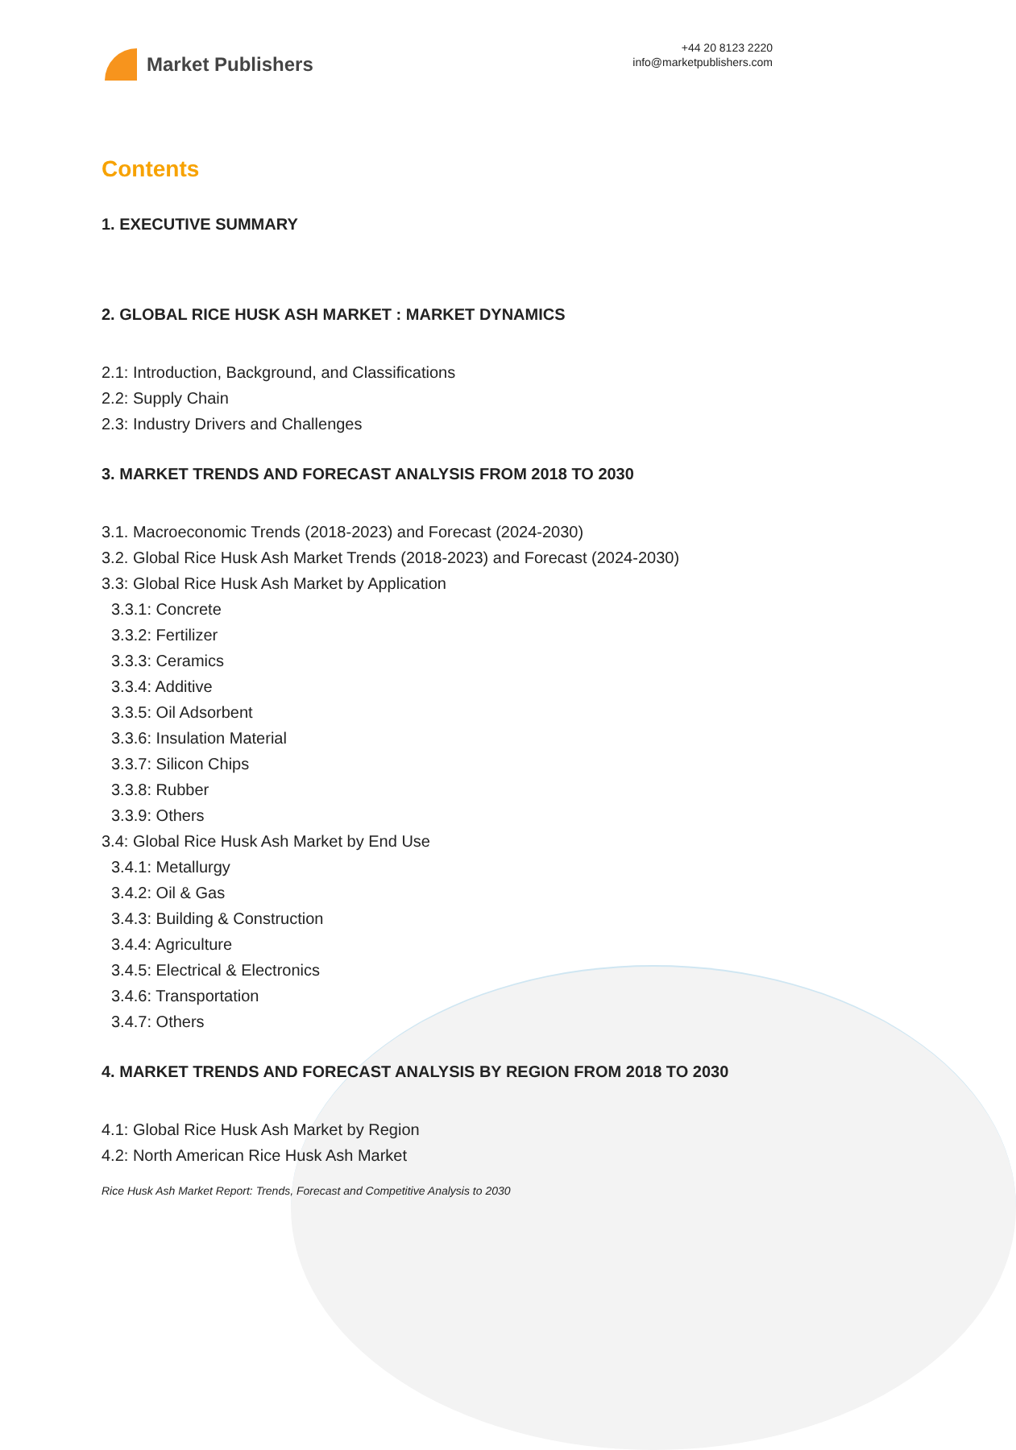Market Publishers
+44 20 8123 2220
info@marketpublishers.com
Contents
1. EXECUTIVE SUMMARY
2. GLOBAL RICE HUSK ASH MARKET : MARKET DYNAMICS
2.1: Introduction, Background, and Classifications
2.2: Supply Chain
2.3: Industry Drivers and Challenges
3. MARKET TRENDS AND FORECAST ANALYSIS FROM 2018 TO 2030
3.1. Macroeconomic Trends (2018-2023) and Forecast (2024-2030)
3.2. Global Rice Husk Ash Market Trends (2018-2023) and Forecast (2024-2030)
3.3: Global Rice Husk Ash Market by Application
3.3.1: Concrete
3.3.2: Fertilizer
3.3.3: Ceramics
3.3.4: Additive
3.3.5: Oil Adsorbent
3.3.6: Insulation Material
3.3.7: Silicon Chips
3.3.8: Rubber
3.3.9: Others
3.4: Global Rice Husk Ash Market by End Use
3.4.1: Metallurgy
3.4.2: Oil & Gas
3.4.3: Building & Construction
3.4.4: Agriculture
3.4.5: Electrical & Electronics
3.4.6: Transportation
3.4.7: Others
4. MARKET TRENDS AND FORECAST ANALYSIS BY REGION FROM 2018 TO 2030
4.1: Global Rice Husk Ash Market by Region
4.2: North American Rice Husk Ash Market
Rice Husk Ash Market Report: Trends, Forecast and Competitive Analysis to 2030